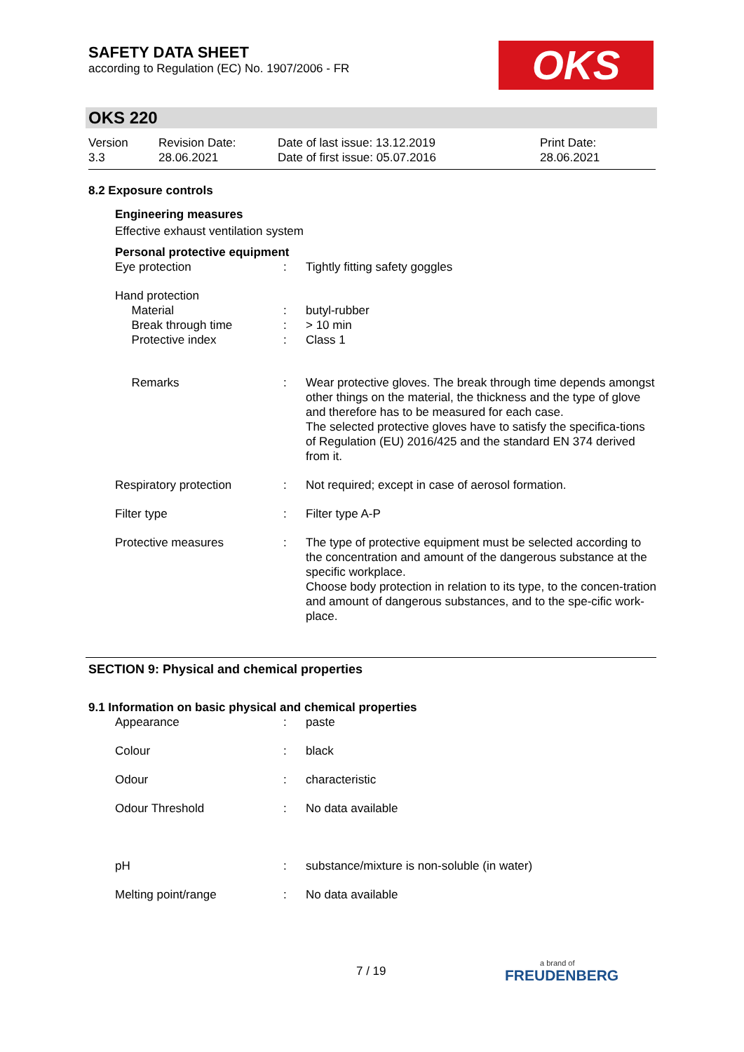SAFETY DATA SHEET
according to Regulation (EC) No. 1907/2006 - FR
OKS
OKS 220
| Version 3.3 | Revision Date: 28.06.2021 | Date of last issue: 13.12.2019 Date of first issue: 05.07.2016 | Print Date: 28.06.2021 |
8.2 Exposure controls
Engineering measures
Effective exhaust ventilation system
Personal protective equipment
| Eye protection | : | Tightly fitting safety goggles |
| Hand protection Material Break through time Protective index | : : : | butyl-rubber > 10 min Class 1 |
| Remarks | : | Wear protective gloves. The break through time depends amongst other things on the material, the thickness and the type of glove and therefore has to be measured for each case. The selected protective gloves have to satisfy the specifica-tions of Regulation (EU) 2016/425 and the standard EN 374 derived from it. |
| Respiratory protection | : | Not required; except in case of aerosol formation. |
| Filter type | : | Filter type A-P |
| Protective measures | : | The type of protective equipment must be selected according to the concentration and amount of the dangerous substance at the specific workplace. Choose body protection in relation to its type, to the concen-tration and amount of dangerous substances, and to the spe-cific work-place. |
SECTION 9: Physical and chemical properties
9.1 Information on basic physical and chemical properties
| Appearance | : | paste |
| Colour | : | black |
| Odour | : | characteristic |
| Odour Threshold | : | No data available |
| pH | : | substance/mixture is non-soluble (in water) |
| Melting point/range | : | No data available |
7 / 19
a brand of
FREUDENBERG